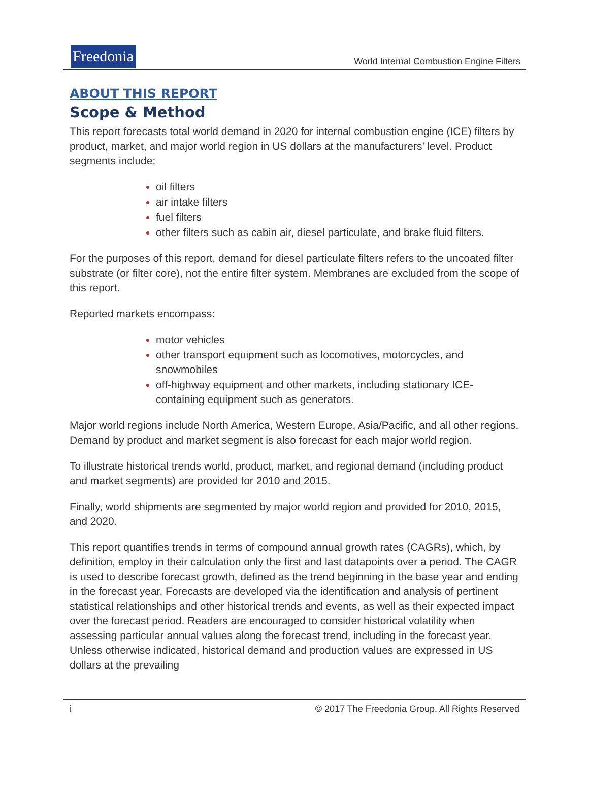Freedonia
World Internal Combustion Engine Filters
ABOUT THIS REPORT
Scope & Method
This report forecasts total world demand in 2020 for internal combustion engine (ICE) filters by product, market, and major world region in US dollars at the manufacturers’ level. Product segments include:
oil filters
air intake filters
fuel filters
other filters such as cabin air, diesel particulate, and brake fluid filters.
For the purposes of this report, demand for diesel particulate filters refers to the uncoated filter substrate (or filter core), not the entire filter system. Membranes are excluded from the scope of this report.
Reported markets encompass:
motor vehicles
other transport equipment such as locomotives, motorcycles, and snowmobiles
off-highway equipment and other markets, including stationary ICE-containing equipment such as generators.
Major world regions include North America, Western Europe, Asia/Pacific, and all other regions. Demand by product and market segment is also forecast for each major world region.
To illustrate historical trends world, product, market, and regional demand (including product and market segments) are provided for 2010 and 2015.
Finally, world shipments are segmented by major world region and provided for 2010, 2015, and 2020.
This report quantifies trends in terms of compound annual growth rates (CAGRs), which, by definition, employ in their calculation only the first and last datapoints over a period. The CAGR is used to describe forecast growth, defined as the trend beginning in the base year and ending in the forecast year. Forecasts are developed via the identification and analysis of pertinent statistical relationships and other historical trends and events, as well as their expected impact over the forecast period. Readers are encouraged to consider historical volatility when assessing particular annual values along the forecast trend, including in the forecast year. Unless otherwise indicated, historical demand and production values are expressed in US dollars at the prevailing
i © 2017 The Freedonia Group. All Rights Reserved